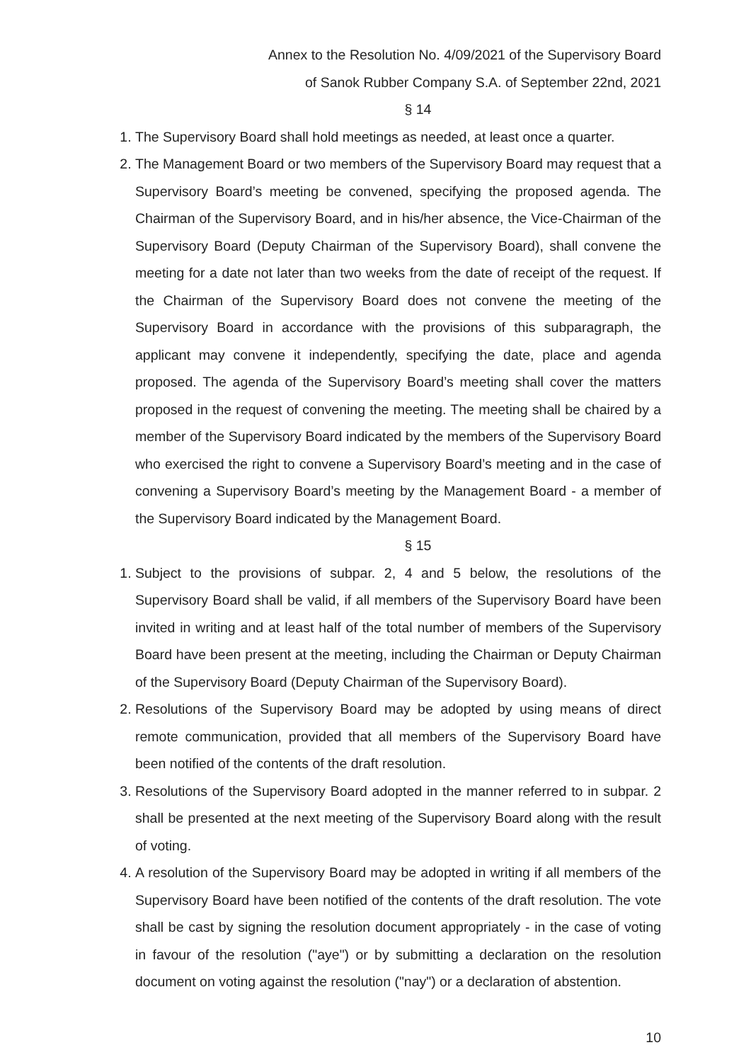Annex to the Resolution No. 4/09/2021 of the Supervisory Board
of Sanok Rubber Company S.A. of September 22nd, 2021
§ 14
1. The Supervisory Board shall hold meetings as needed, at least once a quarter.
2. The Management Board or two members of the Supervisory Board may request that a Supervisory Board’s meeting be convened, specifying the proposed agenda. The Chairman of the Supervisory Board, and in his/her absence, the Vice-Chairman of the Supervisory Board (Deputy Chairman of the Supervisory Board), shall convene the meeting for a date not later than two weeks from the date of receipt of the request. If the Chairman of the Supervisory Board does not convene the meeting of the Supervisory Board in accordance with the provisions of this subparagraph, the applicant may convene it independently, specifying the date, place and agenda proposed. The agenda of the Supervisory Board’s meeting shall cover the matters proposed in the request of convening the meeting. The meeting shall be chaired by a member of the Supervisory Board indicated by the members of the Supervisory Board who exercised the right to convene a Supervisory Board’s meeting and in the case of convening a Supervisory Board’s meeting by the Management Board - a member of the Supervisory Board indicated by the Management Board.
§ 15
1. Subject to the provisions of subpar. 2, 4 and 5 below, the resolutions of the Supervisory Board shall be valid, if all members of the Supervisory Board have been invited in writing and at least half of the total number of members of the Supervisory Board have been present at the meeting, including the Chairman or Deputy Chairman of the Supervisory Board (Deputy Chairman of the Supervisory Board).
2. Resolutions of the Supervisory Board may be adopted by using means of direct remote communication, provided that all members of the Supervisory Board have been notified of the contents of the draft resolution.
3. Resolutions of the Supervisory Board adopted in the manner referred to in subpar. 2 shall be presented at the next meeting of the Supervisory Board along with the result of voting.
4. A resolution of the Supervisory Board may be adopted in writing if all members of the Supervisory Board have been notified of the contents of the draft resolution. The vote shall be cast by signing the resolution document appropriately - in the case of voting in favour of the resolution ("aye") or by submitting a declaration on the resolution document on voting against the resolution ("nay") or a declaration of abstention.
10